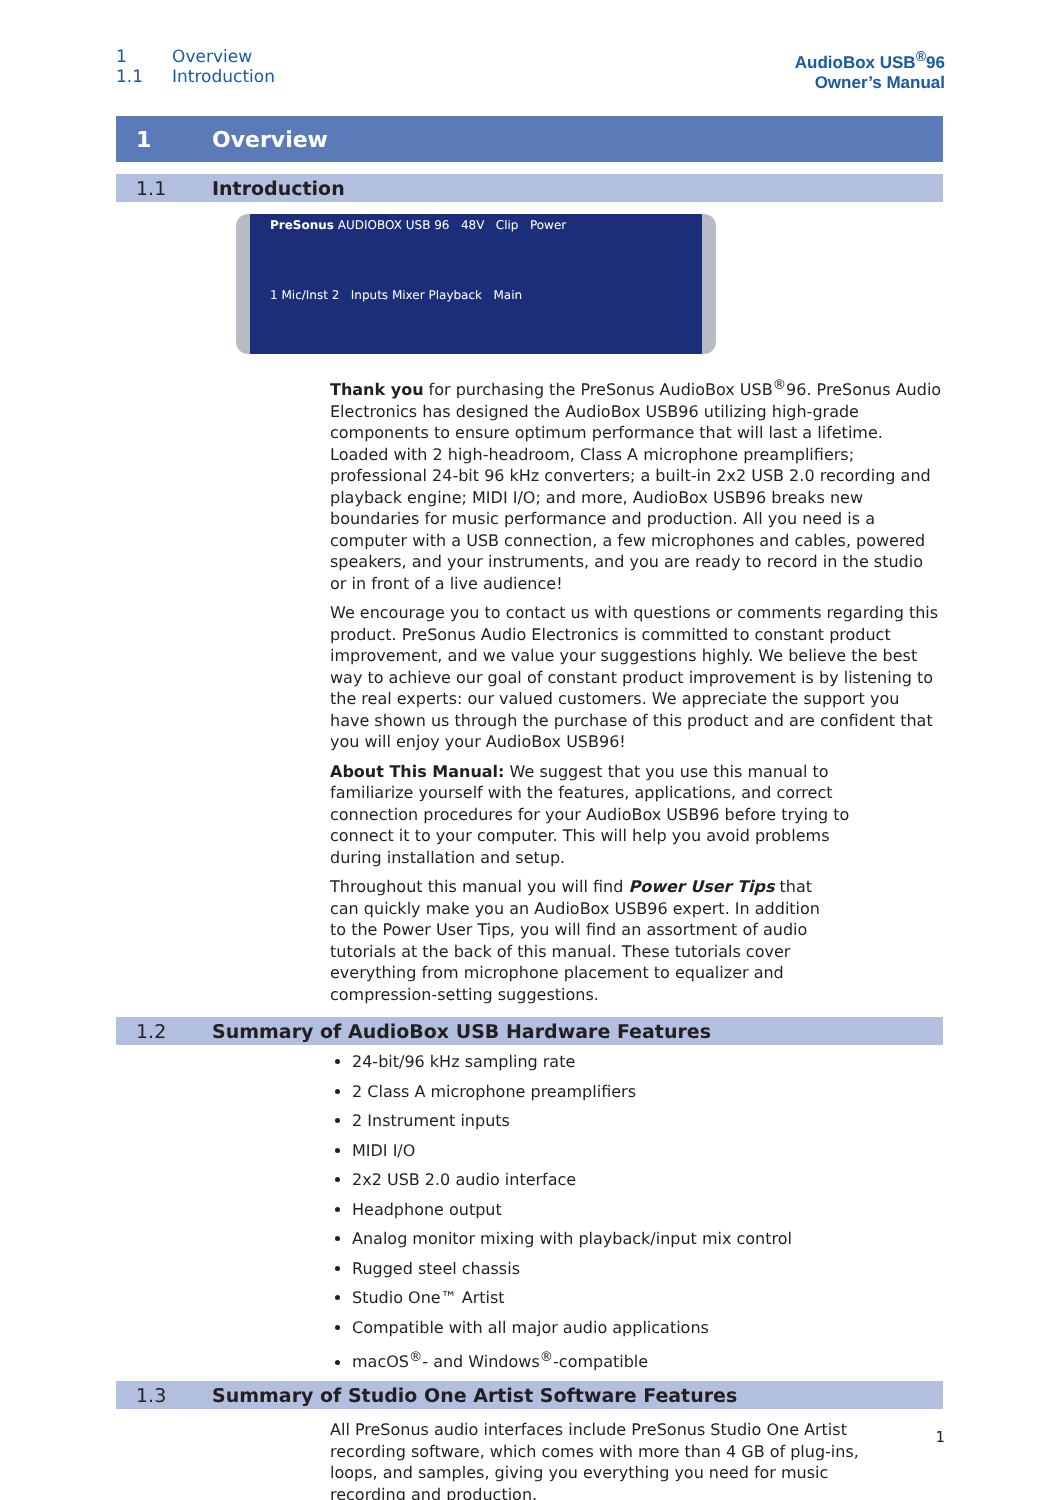1 Overview
1.1 Introduction
AudioBox USB<sup>®</sup>96
Owner’s Manual
1 Overview
1.1 Introduction
PreSonus AUDIOBOX USB 96 48V Clip Power
1 Mic/Inst 2 Inputs Mixer Playback Main
Thank you for purchasing the PreSonus AudioBox USB<sup>®</sup>96. PreSonus Audio Electronics has designed the AudioBox USB96 utilizing high-grade components to ensure optimum performance that will last a lifetime. Loaded with 2 high-headroom, Class A microphone preamplifiers; professional 24-bit 96 kHz converters; a built-in 2x2 USB 2.0 recording and playback engine; MIDI I/O; and more, AudioBox USB96 breaks new boundaries for music performance and production. All you need is a computer with a USB connection, a few microphones and cables, powered speakers, and your instruments, and you are ready to record in the studio or in front of a live audience!
We encourage you to contact us with questions or comments regarding this product. PreSonus Audio Electronics is committed to constant product improvement, and we value your suggestions highly. We believe the best way to achieve our goal of constant product improvement is by listening to the real experts: our valued customers. We appreciate the support you have shown us through the purchase of this product and are confident that you will enjoy your AudioBox USB96!
About This Manual: We suggest that you use this manual to familiarize yourself with the features, applications, and correct connection procedures for your AudioBox USB96 before trying to connect it to your computer. This will help you avoid problems during installation and setup.
Throughout this manual you will find Power User Tips that can quickly make you an AudioBox USB96 expert. In addition to the Power User Tips, you will find an assortment of audio tutorials at the back of this manual. These tutorials cover everything from microphone placement to equalizer and compression-setting suggestions.
1.2 Summary of AudioBox USB Hardware Features
24-bit/96 kHz sampling rate
2 Class A microphone preamplifiers
2 Instrument inputs
MIDI I/O
2x2 USB 2.0 audio interface
Headphone output
Analog monitor mixing with playback/input mix control
Rugged steel chassis
Studio One™ Artist
Compatible with all major audio applications
macOS<sup>®</sup>- and Windows<sup>®</sup>-compatible
1.3 Summary of Studio One Artist Software Features
All PreSonus audio interfaces include PreSonus Studio One Artist recording software, which comes with more than 4 GB of plug-ins, loops, and samples, giving you everything you need for music recording and production.
1